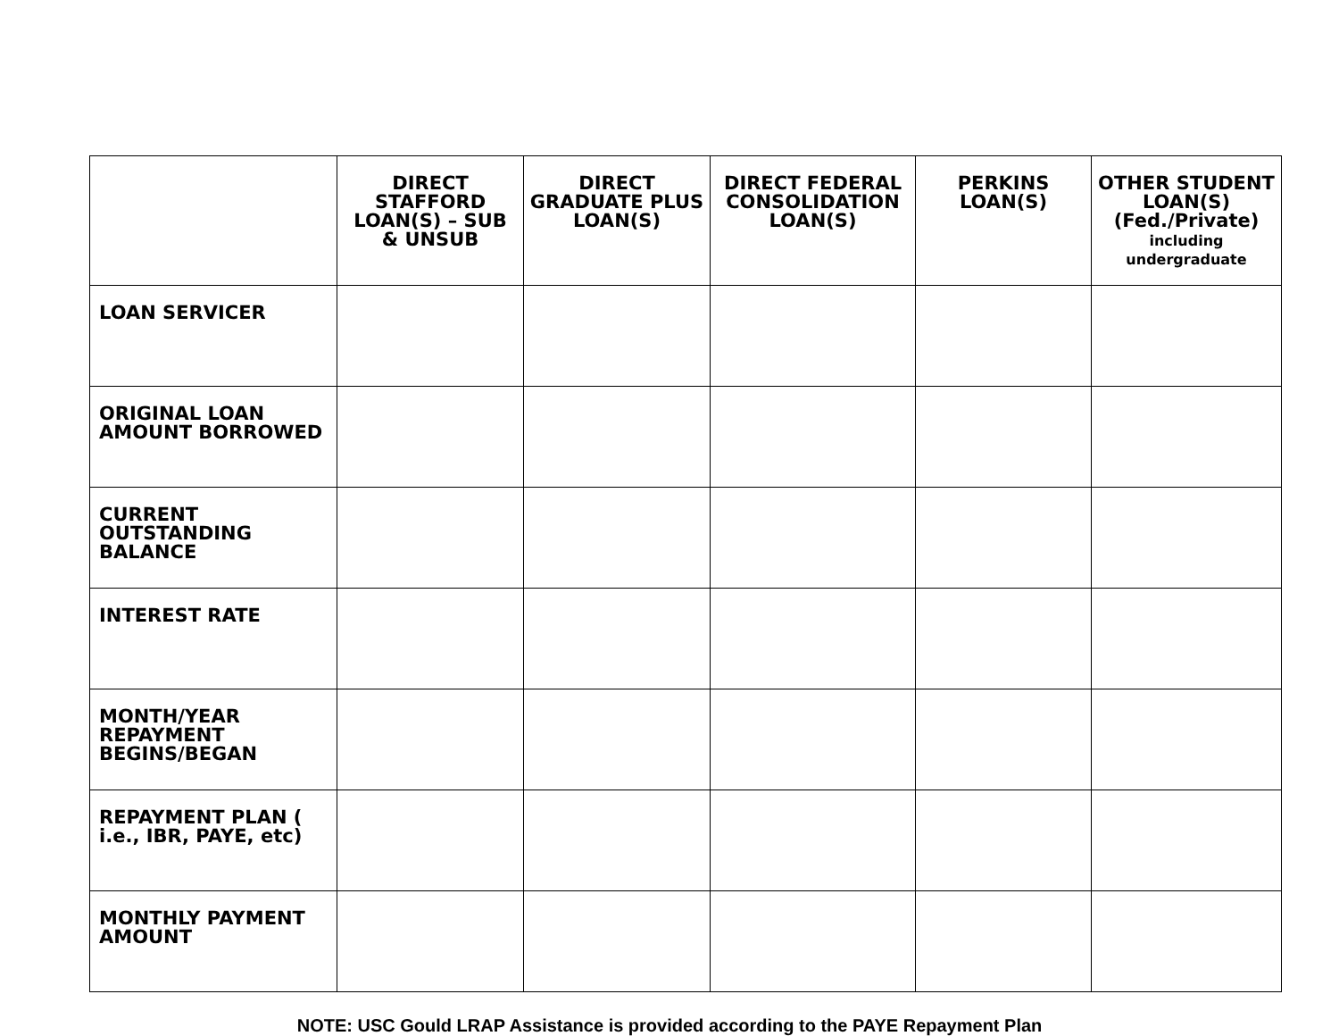| | DIRECT STAFFORD LOAN(S) – SUB & UNSUB | DIRECT GRADUATE PLUS LOAN(S) | DIRECT FEDERAL CONSOLIDATION LOAN(S) | PERKINS LOAN(S) | OTHER STUDENT LOAN(S) (Fed./Private) including undergraduate |
| --- | --- | --- | --- | --- | --- |
| LOAN SERVICER | | | | | |
| ORIGINAL LOAN AMOUNT BORROWED | | | | | |
| CURRENT OUTSTANDING BALANCE | | | | | |
| INTEREST RATE | | | | | |
| MONTH/YEAR REPAYMENT BEGINS/BEGAN | | | | | |
| REPAYMENT PLAN ( i.e., IBR, PAYE, etc) | | | | | |
| MONTHLY PAYMENT AMOUNT | | | | | |
NOTE: USC Gould LRAP Assistance is provided according to the PAYE Repayment Plan